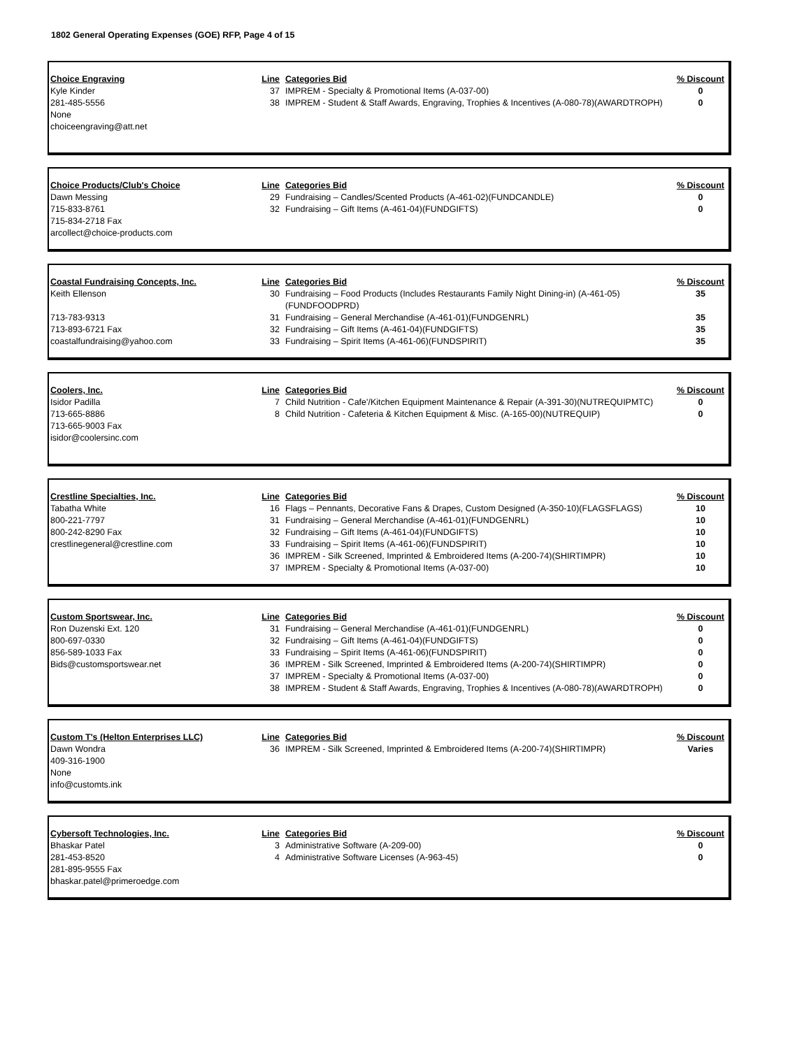1802 General Operating Expenses (GOE) RFP, Page 4 of 15
| Choice Engraving | Line | Categories Bid | % Discount |
| Kyle Kinder | 37 | IMPREM - Specialty & Promotional Items (A-037-00) | 0 |
| 281-485-5556 | 38 | IMPREM - Student & Staff Awards, Engraving, Trophies & Incentives (A-080-78)(AWARDTROPH) | 0 |
| None | | | |
| choiceengraving@att.net | | | |
| Choice Products/Club's Choice | Line | Categories Bid | % Discount |
| Dawn Messing | 29 | Fundraising – Candles/Scented Products (A-461-02)(FUNDCANDLE) | 0 |
| 715-833-8761 | 32 | Fundraising – Gift Items (A-461-04)(FUNDGIFTS) | 0 |
| 715-834-2718 Fax | | | |
| arcollect@choice-products.com | | | |
| Coastal Fundraising Concepts, Inc. | Line | Categories Bid | % Discount |
| Keith Ellenson | 30 | Fundraising – Food Products (Includes Restaurants Family Night Dining-in) (A-461-05)(FUNDFOODPRD) | 35 |
| 713-783-9313 | 31 | Fundraising – General Merchandise (A-461-01)(FUNDGENRL) | 35 |
| 713-893-6721 Fax | 32 | Fundraising – Gift Items (A-461-04)(FUNDGIFTS) | 35 |
| coastalfundraising@yahoo.com | 33 | Fundraising – Spirit Items (A-461-06)(FUNDSPIRIT) | 35 |
| Coolers, Inc. | Line | Categories Bid | % Discount |
| Isidor Padilla | 7 | Child Nutrition - Cafe'/Kitchen Equipment Maintenance & Repair (A-391-30)(NUTREQUIPMTC) | 0 |
| 713-665-8886 | 8 | Child Nutrition - Cafeteria & Kitchen Equipment & Misc. (A-165-00)(NUTREQUIP) | 0 |
| 713-665-9003 Fax | | | |
| isidor@coolersinc.com | | | |
| Crestline Specialties, Inc. | Line | Categories Bid | % Discount |
| Tabatha White | 16 | Flags – Pennants, Decorative Fans & Drapes, Custom Designed (A-350-10)(FLAGSFLAGS) | 10 |
| 800-221-7797 | 31 | Fundraising – General Merchandise (A-461-01)(FUNDGENRL) | 10 |
| 800-242-8290 Fax | 32 | Fundraising – Gift Items (A-461-04)(FUNDGIFTS) | 10 |
| crestlinegeneral@crestline.com | 33 | Fundraising – Spirit Items (A-461-06)(FUNDSPIRIT) | 10 |
| | 36 | IMPREM - Silk Screened, Imprinted & Embroidered Items (A-200-74)(SHIRTIMPR) | 10 |
| | 37 | IMPREM - Specialty & Promotional Items (A-037-00) | 10 |
| Custom Sportswear, Inc. | Line | Categories Bid | % Discount |
| Ron Duzenski Ext. 120 | 31 | Fundraising – General Merchandise (A-461-01)(FUNDGENRL) | 0 |
| 800-697-0330 | 32 | Fundraising – Gift Items (A-461-04)(FUNDGIFTS) | 0 |
| 856-589-1033 Fax | 33 | Fundraising – Spirit Items (A-461-06)(FUNDSPIRIT) | 0 |
| Bids@customsportswear.net | 36 | IMPREM - Silk Screened, Imprinted & Embroidered Items (A-200-74)(SHIRTIMPR) | 0 |
| | 37 | IMPREM - Specialty & Promotional Items (A-037-00) | 0 |
| | 38 | IMPREM - Student & Staff Awards, Engraving, Trophies & Incentives (A-080-78)(AWARDTROPH) | 0 |
| Custom T's (Helton Enterprises LLC) | Line | Categories Bid | % Discount |
| Dawn Wondra | 36 | IMPREM - Silk Screened, Imprinted & Embroidered Items (A-200-74)(SHIRTIMPR) | Varies |
| 409-316-1900 | | | |
| None | | | |
| info@customts.ink | | | |
| Cybersoft Technologies, Inc. | Line | Categories Bid | % Discount |
| Bhaskar Patel | 3 | Administrative Software (A-209-00) | 0 |
| 281-453-8520 | 4 | Administrative Software Licenses (A-963-45) | 0 |
| 281-895-9555 Fax | | | |
| bhaskar.patel@primeroedge.com | | | |